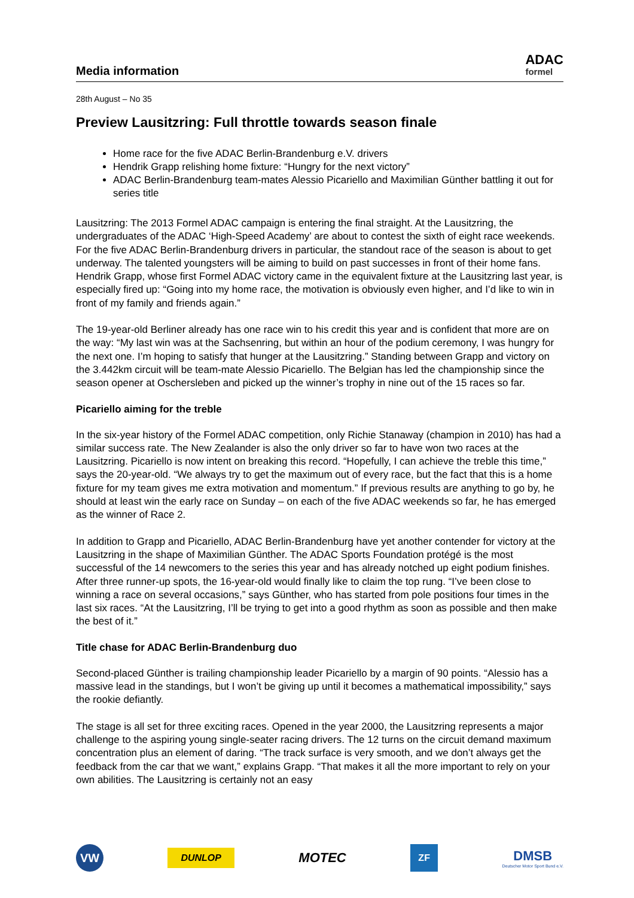Media information
ADAC
formel
28th August – No 35
Preview Lausitzring: Full throttle towards season finale
Home race for the five ADAC Berlin-Brandenburg e.V. drivers
Hendrik Grapp relishing home fixture: “Hungry for the next victory”
ADAC Berlin-Brandenburg team-mates Alessio Picariello and Maximilian Günther battling it out for series title
Lausitzring: The 2013 Formel ADAC campaign is entering the final straight. At the Lausitzring, the undergraduates of the ADAC ‘High-Speed Academy’ are about to contest the sixth of eight race weekends. For the five ADAC Berlin-Brandenburg drivers in particular, the standout race of the season is about to get underway. The talented youngsters will be aiming to build on past successes in front of their home fans. Hendrik Grapp, whose first Formel ADAC victory came in the equivalent fixture at the Lausitzring last year, is especially fired up: “Going into my home race, the motivation is obviously even higher, and I’d like to win in front of my family and friends again.”
The 19-year-old Berliner already has one race win to his credit this year and is confident that more are on the way: “My last win was at the Sachsenring, but within an hour of the podium ceremony, I was hungry for the next one. I’m hoping to satisfy that hunger at the Lausitzring.” Standing between Grapp and victory on the 3.442km circuit will be team-mate Alessio Picariello. The Belgian has led the championship since the season opener at Oschersleben and picked up the winner’s trophy in nine out of the 15 races so far.
Picariello aiming for the treble
In the six-year history of the Formel ADAC competition, only Richie Stanaway (champion in 2010) has had a similar success rate. The New Zealander is also the only driver so far to have won two races at the Lausitzring. Picariello is now intent on breaking this record. “Hopefully, I can achieve the treble this time,” says the 20-year-old. “We always try to get the maximum out of every race, but the fact that this is a home fixture for my team gives me extra motivation and momentum.” If previous results are anything to go by, he should at least win the early race on Sunday – on each of the five ADAC weekends so far, he has emerged as the winner of Race 2.
In addition to Grapp and Picariello, ADAC Berlin-Brandenburg have yet another contender for victory at the Lausitzring in the shape of Maximilian Günther. The ADAC Sports Foundation protégé is the most successful of the 14 newcomers to the series this year and has already notched up eight podium finishes. After three runner-up spots, the 16-year-old would finally like to claim the top rung. “I’ve been close to winning a race on several occasions,” says Günther, who has started from pole positions four times in the last six races. “At the Lausitzring, I’ll be trying to get into a good rhythm as soon as possible and then make the best of it.”
Title chase for ADAC Berlin-Brandenburg duo
Second-placed Günther is trailing championship leader Picariello by a margin of 90 points. “Alessio has a massive lead in the standings, but I won’t be giving up until it becomes a mathematical impossibility,” says the rookie defiantly.
The stage is all set for three exciting races. Opened in the year 2000, the Lausitzring represents a major challenge to the aspiring young single-seater racing drivers. The 12 turns on the circuit demand maximum concentration plus an element of daring. “The track surface is very smooth, and we don’t always get the feedback from the car that we want,” explains Grapp. “That makes it all the more important to rely on your own abilities. The Lausitzring is certainly not an easy
VW
DUNLOP
MOTEC
ZF
DMSB
Deutscher Motor Sport Bund e.V.